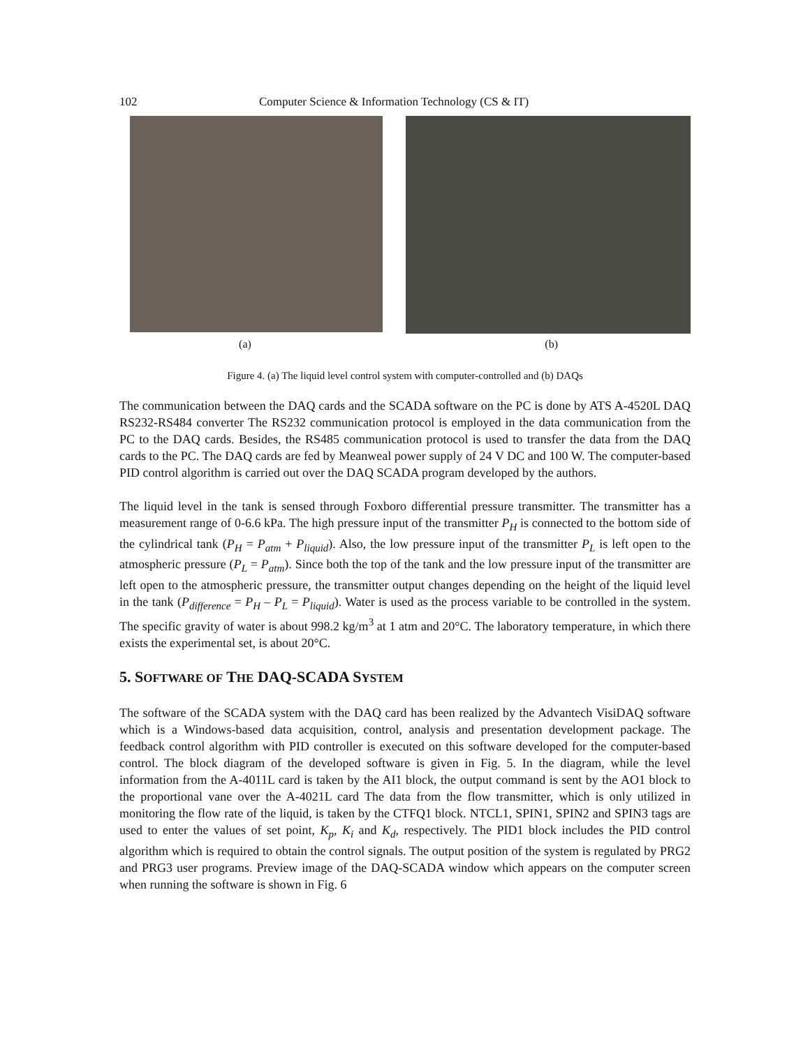102 Computer Science & Information Technology (CS & IT)
(a) (b)
Figure 4. (a) The liquid level control system with computer-controlled and (b) DAQs
The communication between the DAQ cards and the SCADA software on the PC is done by ATS A-4520L DAQ RS232-RS484 converter The RS232 communication protocol is employed in the data communication from the PC to the DAQ cards. Besides, the RS485 communication protocol is used to transfer the data from the DAQ cards to the PC. The DAQ cards are fed by Meanweal power supply of 24 V DC and 100 W. The computer-based PID control algorithm is carried out over the DAQ SCADA program developed by the authors.
The liquid level in the tank is sensed through Foxboro differential pressure transmitter. The transmitter has a measurement range of 0-6.6 kPa. The high pressure input of the transmitter P<sub>H</sub> is connected to the bottom side of the cylindrical tank (P<sub>H</sub> = P<sub>atm</sub> + P<sub>liquid</sub>). Also, the low pressure input of the transmitter P<sub>L</sub> is left open to the atmospheric pressure (P<sub>L</sub> = P<sub>atm</sub>). Since both the top of the tank and the low pressure input of the transmitter are left open to the atmospheric pressure, the transmitter output changes depending on the height of the liquid level in the tank (P<sub>difference</sub> = P<sub>H</sub> – P<sub>L</sub> = P<sub>liquid</sub>). Water is used as the process variable to be controlled in the system. The specific gravity of water is about 998.2 kg/m<sup>3</sup> at 1 atm and 20°C. The laboratory temperature, in which there exists the experimental set, is about 20°C.
5. SOFTWARE OF THE DAQ-SCADA SYSTEM
The software of the SCADA system with the DAQ card has been realized by the Advantech VisiDAQ software which is a Windows-based data acquisition, control, analysis and presentation development package. The feedback control algorithm with PID controller is executed on this software developed for the computer-based control. The block diagram of the developed software is given in Fig. 5. In the diagram, while the level information from the A-4011L card is taken by the AI1 block, the output command is sent by the AO1 block to the proportional vane over the A-4021L card The data from the flow transmitter, which is only utilized in monitoring the flow rate of the liquid, is taken by the CTFQ1 block. NTCL1, SPIN1, SPIN2 and SPIN3 tags are used to enter the values of set point, K<sub>p</sub>, K<sub>i</sub> and K<sub>d</sub>, respectively. The PID1 block includes the PID control algorithm which is required to obtain the control signals. The output position of the system is regulated by PRG2 and PRG3 user programs. Preview image of the DAQ-SCADA window which appears on the computer screen when running the software is shown in Fig. 6